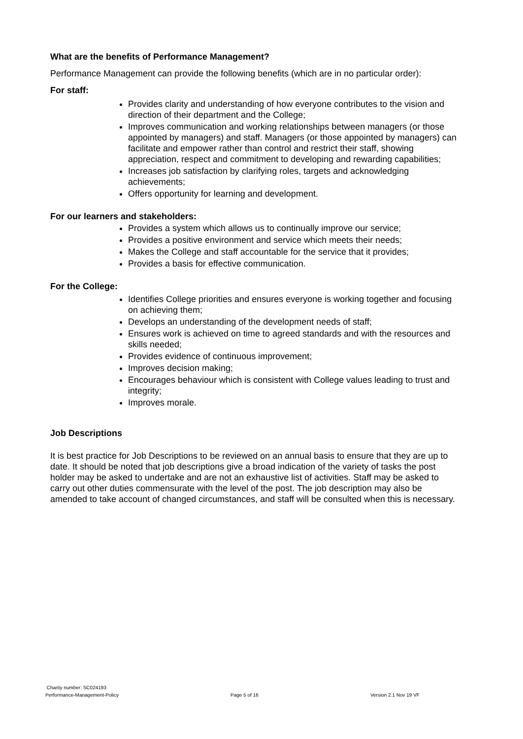What are the benefits of Performance Management?
Performance Management can provide the following benefits (which are in no particular order):
For staff:
Provides clarity and understanding of how everyone contributes to the vision and direction of their department and the College;
Improves communication and working relationships between managers (or those appointed by managers) and staff. Managers (or those appointed by managers) can facilitate and empower rather than control and restrict their staff, showing appreciation, respect and commitment to developing and rewarding capabilities;
Increases job satisfaction by clarifying roles, targets and acknowledging achievements;
Offers opportunity for learning and development.
For our learners and stakeholders:
Provides a system which allows us to continually improve our service;
Provides a positive environment and service which meets their needs;
Makes the College and staff accountable for the service that it provides;
Provides a basis for effective communication.
For the College:
Identifies College priorities and ensures everyone is working together and focusing on achieving them;
Develops an understanding of the development needs of staff;
Ensures work is achieved on time to agreed standards and with the resources and skills needed;
Provides evidence of continuous improvement;
Improves decision making;
Encourages behaviour which is consistent with College values leading to trust and integrity;
Improves morale.
Job Descriptions
It is best practice for Job Descriptions to be reviewed on an annual basis to ensure that they are up to date. It should be noted that job descriptions give a broad indication of the variety of tasks the post holder may be asked to undertake and are not an exhaustive list of activities. Staff may be asked to carry out other duties commensurate with the level of the post. The job description may also be amended to take account of changed circumstances, and staff will be consulted when this is necessary.
Charity number: SC024193
Performance-Management-Policy Page 5 of 16 Version 2.1 Nov 19 VF